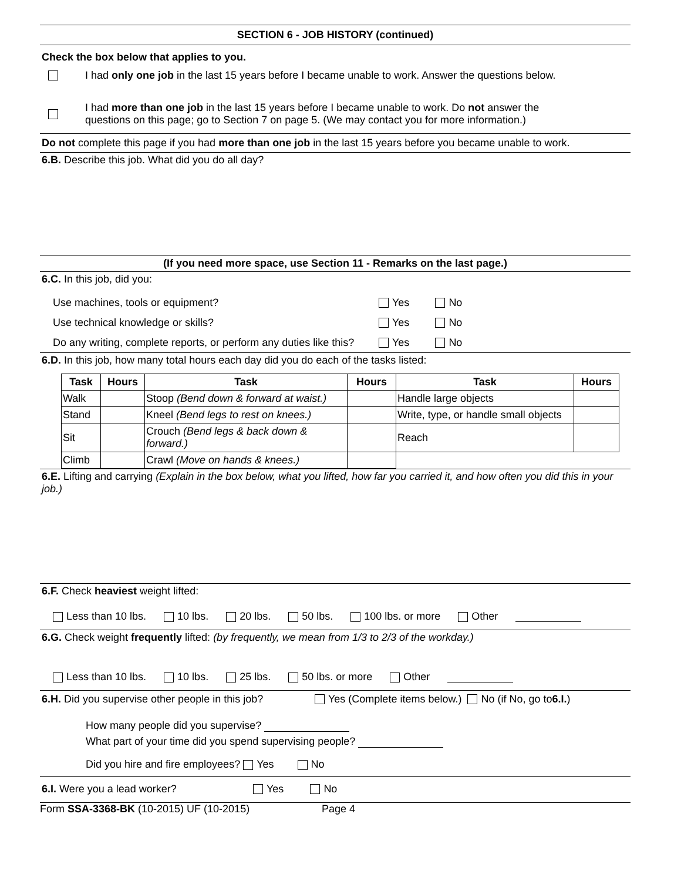SECTION 6 - JOB HISTORY (continued)
Check the box below that applies to you.
I had only one job in the last 15 years before I became unable to work. Answer the questions below.
I had more than one job in the last 15 years before I became unable to work. Do not answer the
questions on this page; go to Section 7 on page 5. (We may contact you for more information.)
Do not complete this page if you had more than one job in the last 15 years before you became unable to work.
6.B. Describe this job. What did you do all day?
(If you need more space, use Section 11 - Remarks on the last page.)
6.C. In this job, did you:
Use machines, tools or equipment? Yes No
Use technical knowledge or skills? Yes No
Do any writing, complete reports, or perform any duties like this? Yes No
6.D. In this job, how many total hours each day did you do each of the tasks listed:
| Task | Hours | Task | Hours | Task | Hours |
| --- | --- | --- | --- | --- | --- |
| Walk | | Stoop (Bend down & forward at waist.) | | Handle large objects | |
| Stand | | Kneel (Bend legs to rest on knees.) | | Write, type, or handle small objects | |
| Sit | | Crouch (Bend legs & back down & forward.) | | Reach | |
| Climb | | Crawl (Move on hands & knees.) | | | |
6.E. Lifting and carrying (Explain in the box below, what you lifted, how far you carried it, and how often you did this in your job.)
6.F. Check heaviest weight lifted:
Less than 10 lbs. 10 lbs. 20 lbs. 50 lbs. 100 lbs. or more Other
6.G. Check weight frequently lifted: (by frequently, we mean from 1/3 to 2/3 of the workday.)
Less than 10 lbs. 10 lbs. 25 lbs. 50 lbs. or more Other
6.H. Did you supervise other people in this job? Yes (Complete items below.) No (if No, go to 6.I.)
How many people did you supervise?
What part of your time did you spend supervising people?
Did you hire and fire employees? Yes No
6.I. Were you a lead worker? Yes No
Form SSA-3368-BK (10-2015) UF (10-2015) Page 4